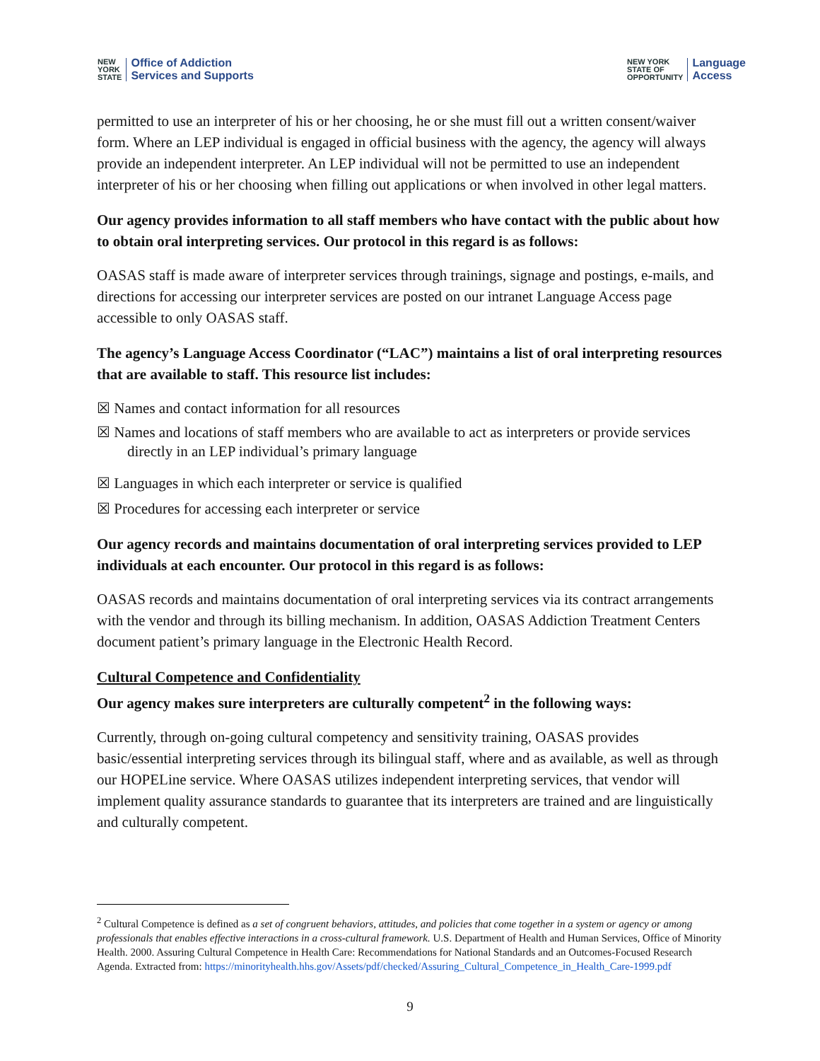NEW
YORK
STATE Office of Addiction
Services and Supports
NEW YORK
STATE OF
OPPORTUNITY Language
Access
permitted to use an interpreter of his or her choosing, he or she must fill out a written consent/waiver form. Where an LEP individual is engaged in official business with the agency, the agency will always provide an independent interpreter. An LEP individual will not be permitted to use an independent interpreter of his or her choosing when filling out applications or when involved in other legal matters.
Our agency provides information to all staff members who have contact with the public about how to obtain oral interpreting services. Our protocol in this regard is as follows:
OASAS staff is made aware of interpreter services through trainings, signage and postings, e-mails, and directions for accessing our interpreter services are posted on our intranet Language Access page accessible to only OASAS staff.
The agency’s Language Access Coordinator (“LAC”) maintains a list of oral interpreting resources that are available to staff. This resource list includes:
☒ Names and contact information for all resources
☒ Names and locations of staff members who are available to act as interpreters or provide services directly in an LEP individual’s primary language
☒ Languages in which each interpreter or service is qualified
☒ Procedures for accessing each interpreter or service
Our agency records and maintains documentation of oral interpreting services provided to LEP individuals at each encounter. Our protocol in this regard is as follows:
OASAS records and maintains documentation of oral interpreting services via its contract arrangements with the vendor and through its billing mechanism. In addition, OASAS Addiction Treatment Centers document patient’s primary language in the Electronic Health Record.
Cultural Competence and Confidentiality
Our agency makes sure interpreters are culturally competent<sup>2</sup> in the following ways:
Currently, through on-going cultural competency and sensitivity training, OASAS provides basic/essential interpreting services through its bilingual staff, where and as available, as well as through our HOPELine service. Where OASAS utilizes independent interpreting services, that vendor will implement quality assurance standards to guarantee that its interpreters are trained and are linguistically and culturally competent.
<sup>2</sup> Cultural Competence is defined as a set of congruent behaviors, attitudes, and policies that come together in a system or agency or among professionals that enables effective interactions in a cross-cultural framework. U.S. Department of Health and Human Services, Office of Minority Health. 2000. Assuring Cultural Competence in Health Care: Recommendations for National Standards and an Outcomes-Focused Research Agenda. Extracted from: https://minorityhealth.hhs.gov/Assets/pdf/checked/Assuring_Cultural_Competence_in_Health_Care-1999.pdf
9